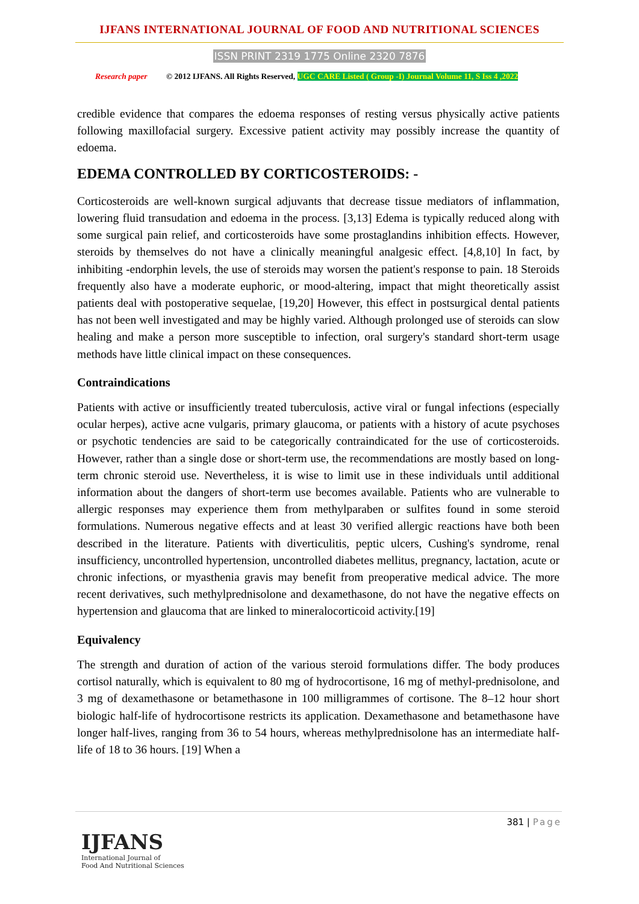IJFANS INTERNATIONAL JOURNAL OF FOOD AND NUTRITIONAL SCIENCES
ISSN PRINT 2319 1775 Online 2320 7876
Research paper © 2012 IJFANS. All Rights Reserved, UGC CARE Listed ( Group -I) Journal Volume 11, S Iss 4 ,2022
credible evidence that compares the edoema responses of resting versus physically active patients following maxillofacial surgery. Excessive patient activity may possibly increase the quantity of edoema.
EDEMA CONTROLLED BY CORTICOSTEROIDS: -
Corticosteroids are well-known surgical adjuvants that decrease tissue mediators of inflammation, lowering fluid transudation and edoema in the process. [3,13] Edema is typically reduced along with some surgical pain relief, and corticosteroids have some prostaglandins inhibition effects. However, steroids by themselves do not have a clinically meaningful analgesic effect. [4,8,10] In fact, by inhibiting -endorphin levels, the use of steroids may worsen the patient's response to pain. 18 Steroids frequently also have a moderate euphoric, or mood-altering, impact that might theoretically assist patients deal with postoperative sequelae, [19,20] However, this effect in postsurgical dental patients has not been well investigated and may be highly varied. Although prolonged use of steroids can slow healing and make a person more susceptible to infection, oral surgery's standard short-term usage methods have little clinical impact on these consequences.
Contraindications
Patients with active or insufficiently treated tuberculosis, active viral or fungal infections (especially ocular herpes), active acne vulgaris, primary glaucoma, or patients with a history of acute psychoses or psychotic tendencies are said to be categorically contraindicated for the use of corticosteroids. However, rather than a single dose or short-term use, the recommendations are mostly based on long-term chronic steroid use. Nevertheless, it is wise to limit use in these individuals until additional information about the dangers of short-term use becomes available. Patients who are vulnerable to allergic responses may experience them from methylparaben or sulfites found in some steroid formulations. Numerous negative effects and at least 30 verified allergic reactions have both been described in the literature. Patients with diverticulitis, peptic ulcers, Cushing's syndrome, renal insufficiency, uncontrolled hypertension, uncontrolled diabetes mellitus, pregnancy, lactation, acute or chronic infections, or myasthenia gravis may benefit from preoperative medical advice. The more recent derivatives, such methylprednisolone and dexamethasone, do not have the negative effects on hypertension and glaucoma that are linked to mineralocorticoid activity.[19]
Equivalency
The strength and duration of action of the various steroid formulations differ. The body produces cortisol naturally, which is equivalent to 80 mg of hydrocortisone, 16 mg of methyl-prednisolone, and 3 mg of dexamethasone or betamethasone in 100 milligrammes of cortisone. The 8–12 hour short biologic half-life of hydrocortisone restricts its application. Dexamethasone and betamethasone have longer half-lives, ranging from 36 to 54 hours, whereas methylprednisolone has an intermediate half-life of 18 to 36 hours. [19] When a
381 | Page
IJFANS
International Journal of
Food And Nutritional Sciences